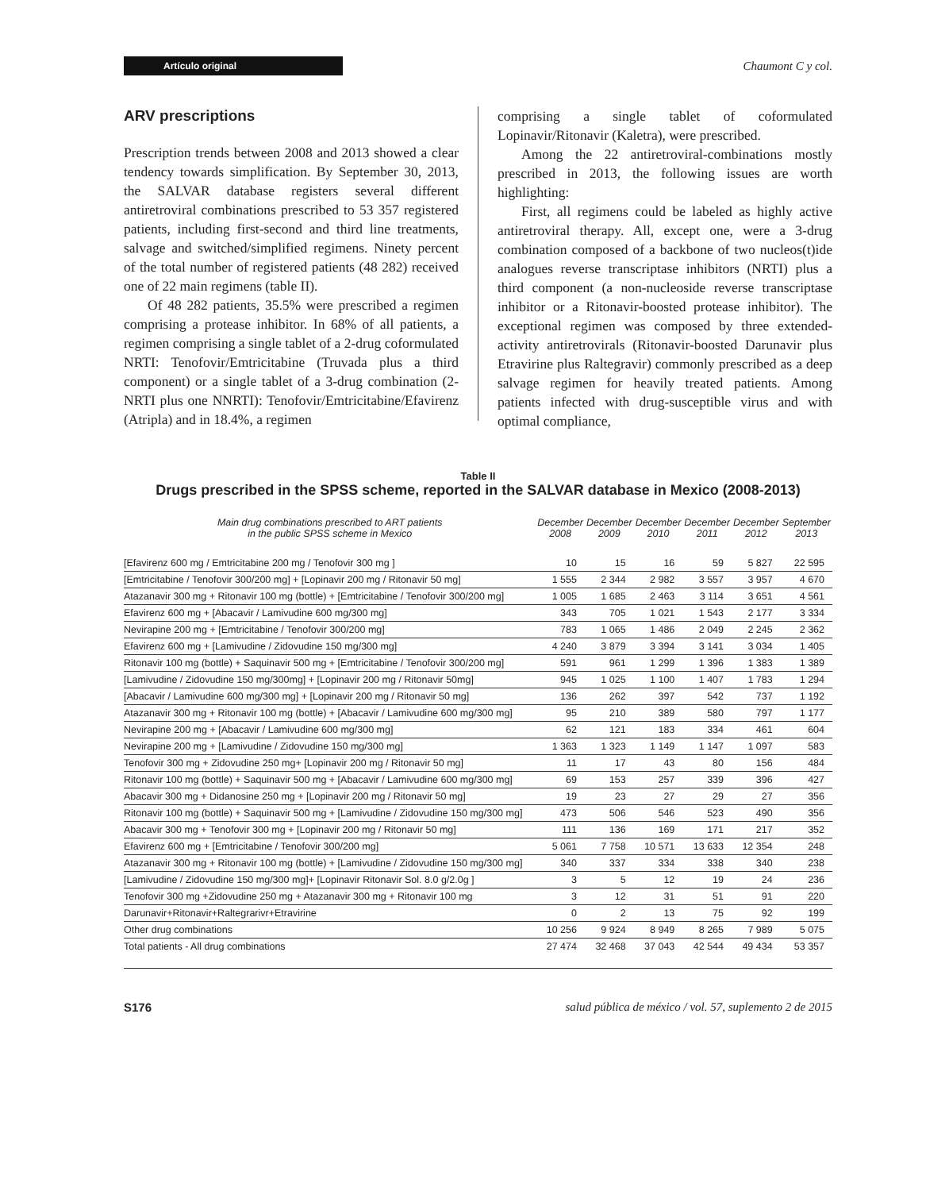Artículo original
Chaumont C y col.
ARV prescriptions
Prescription trends between 2008 and 2013 showed a clear tendency towards simplification. By September 30, 2013, the SALVAR database registers several different antiretroviral combinations prescribed to 53 357 registered patients, including first-second and third line treatments, salvage and switched/simplified regimens. Ninety percent of the total number of registered patients (48 282) received one of 22 main regimens (table II).
Of 48 282 patients, 35.5% were prescribed a regimen comprising a protease inhibitor. In 68% of all patients, a regimen comprising a single tablet of a 2-drug coformulated NRTI: Tenofovir/Emtricitabine (Truvada plus a third component) or a single tablet of a 3-drug combination (2-NRTI plus one NNRTI): Tenofovir/Emtricitabine/Efavirenz (Atripla) and in 18.4%, a regimen
comprising a single tablet of coformulated Lopinavir/Ritonavir (Kaletra), were prescribed.
Among the 22 antiretroviral-combinations mostly prescribed in 2013, the following issues are worth highlighting:
First, all regimens could be labeled as highly active antiretroviral therapy. All, except one, were a 3-drug combination composed of a backbone of two nucleos(t)ide analogues reverse transcriptase inhibitors (NRTI) plus a third component (a non-nucleoside reverse transcriptase inhibitor or a Ritonavir-boosted protease inhibitor). The exceptional regimen was composed by three extended-activity antiretrovirals (Ritonavir-boosted Darunavir plus Etravirine plus Raltegravir) commonly prescribed as a deep salvage regimen for heavily treated patients. Among patients infected with drug-susceptible virus and with optimal compliance,
Table II
Drugs prescribed in the SPSS scheme, reported in the SALVAR database in Mexico (2008-2013)
| Main drug combinations prescribed to ART patients in the public SPSS scheme in Mexico | December 2008 | December 2009 | December 2010 | December 2011 | December 2012 | September 2013 |
| --- | --- | --- | --- | --- | --- | --- |
| [Efavirenz 600 mg / Emtricitabine 200 mg / Tenofovir 300 mg ] | 10 | 15 | 16 | 59 | 5 827 | 22 595 |
| [Emtricitabine / Tenofovir 300/200 mg] + [Lopinavir 200 mg / Ritonavir 50 mg] | 1 555 | 2 344 | 2 982 | 3 557 | 3 957 | 4 670 |
| Atazanavir 300 mg + Ritonavir 100 mg (bottle) + [Emtricitabine / Tenofovir 300/200 mg] | 1 005 | 1 685 | 2 463 | 3 114 | 3 651 | 4 561 |
| Efavirenz 600 mg + [Abacavir / Lamivudine 600 mg/300 mg] | 343 | 705 | 1 021 | 1 543 | 2 177 | 3 334 |
| Nevirapine 200 mg + [Emtricitabine / Tenofovir 300/200 mg] | 783 | 1 065 | 1 486 | 2 049 | 2 245 | 2 362 |
| Efavirenz 600 mg + [Lamivudine / Zidovudine 150 mg/300 mg] | 4 240 | 3 879 | 3 394 | 3 141 | 3 034 | 1 405 |
| Ritonavir 100 mg (bottle) + Saquinavir 500 mg + [Emtricitabine / Tenofovir 300/200 mg] | 591 | 961 | 1 299 | 1 396 | 1 383 | 1 389 |
| [Lamivudine / Zidovudine 150 mg/300mg] + [Lopinavir 200 mg / Ritonavir 50mg] | 945 | 1 025 | 1 100 | 1 407 | 1 783 | 1 294 |
| [Abacavir / Lamivudine 600 mg/300 mg] + [Lopinavir 200 mg / Ritonavir 50 mg] | 136 | 262 | 397 | 542 | 737 | 1 192 |
| Atazanavir 300 mg + Ritonavir 100 mg (bottle) + [Abacavir / Lamivudine 600 mg/300 mg] | 95 | 210 | 389 | 580 | 797 | 1 177 |
| Nevirapine 200 mg + [Abacavir / Lamivudine 600 mg/300 mg] | 62 | 121 | 183 | 334 | 461 | 604 |
| Nevirapine 200 mg + [Lamivudine / Zidovudine 150 mg/300 mg] | 1 363 | 1 323 | 1 149 | 1 147 | 1 097 | 583 |
| Tenofovir 300 mg + Zidovudine 250 mg+ [Lopinavir 200 mg / Ritonavir 50 mg] | 11 | 17 | 43 | 80 | 156 | 484 |
| Ritonavir 100 mg (bottle) + Saquinavir 500 mg + [Abacavir / Lamivudine 600 mg/300 mg] | 69 | 153 | 257 | 339 | 396 | 427 |
| Abacavir 300 mg + Didanosine 250 mg + [Lopinavir 200 mg / Ritonavir 50 mg] | 19 | 23 | 27 | 29 | 27 | 356 |
| Ritonavir 100 mg (bottle) + Saquinavir 500 mg + [Lamivudine / Zidovudine 150 mg/300 mg] | 473 | 506 | 546 | 523 | 490 | 356 |
| Abacavir 300 mg + Tenofovir 300 mg + [Lopinavir 200 mg / Ritonavir 50 mg] | 111 | 136 | 169 | 171 | 217 | 352 |
| Efavirenz 600 mg + [Emtricitabine / Tenofovir 300/200 mg] | 5 061 | 7 758 | 10 571 | 13 633 | 12 354 | 248 |
| Atazanavir 300 mg + Ritonavir 100 mg (bottle) + [Lamivudine / Zidovudine 150 mg/300 mg] | 340 | 337 | 334 | 338 | 340 | 238 |
| [Lamivudine / Zidovudine 150 mg/300 mg]+ [Lopinavir Ritonavir Sol. 8.0 g/2.0g ] | 3 | 5 | 12 | 19 | 24 | 236 |
| Tenofovir 300 mg +Zidovudine 250 mg + Atazanavir 300 mg + Ritonavir 100 mg | 3 | 12 | 31 | 51 | 91 | 220 |
| Darunavir+Ritonavir+Raltegrarivr+Etravirine | 0 | 2 | 13 | 75 | 92 | 199 |
| Other drug combinations | 10 256 | 9 924 | 8 949 | 8 265 | 7 989 | 5 075 |
| Total patients - All drug combinations | 27 474 | 32 468 | 37 043 | 42 544 | 49 434 | 53 357 |
S176 salud pública de méxico / vol. 57, suplemento 2 de 2015